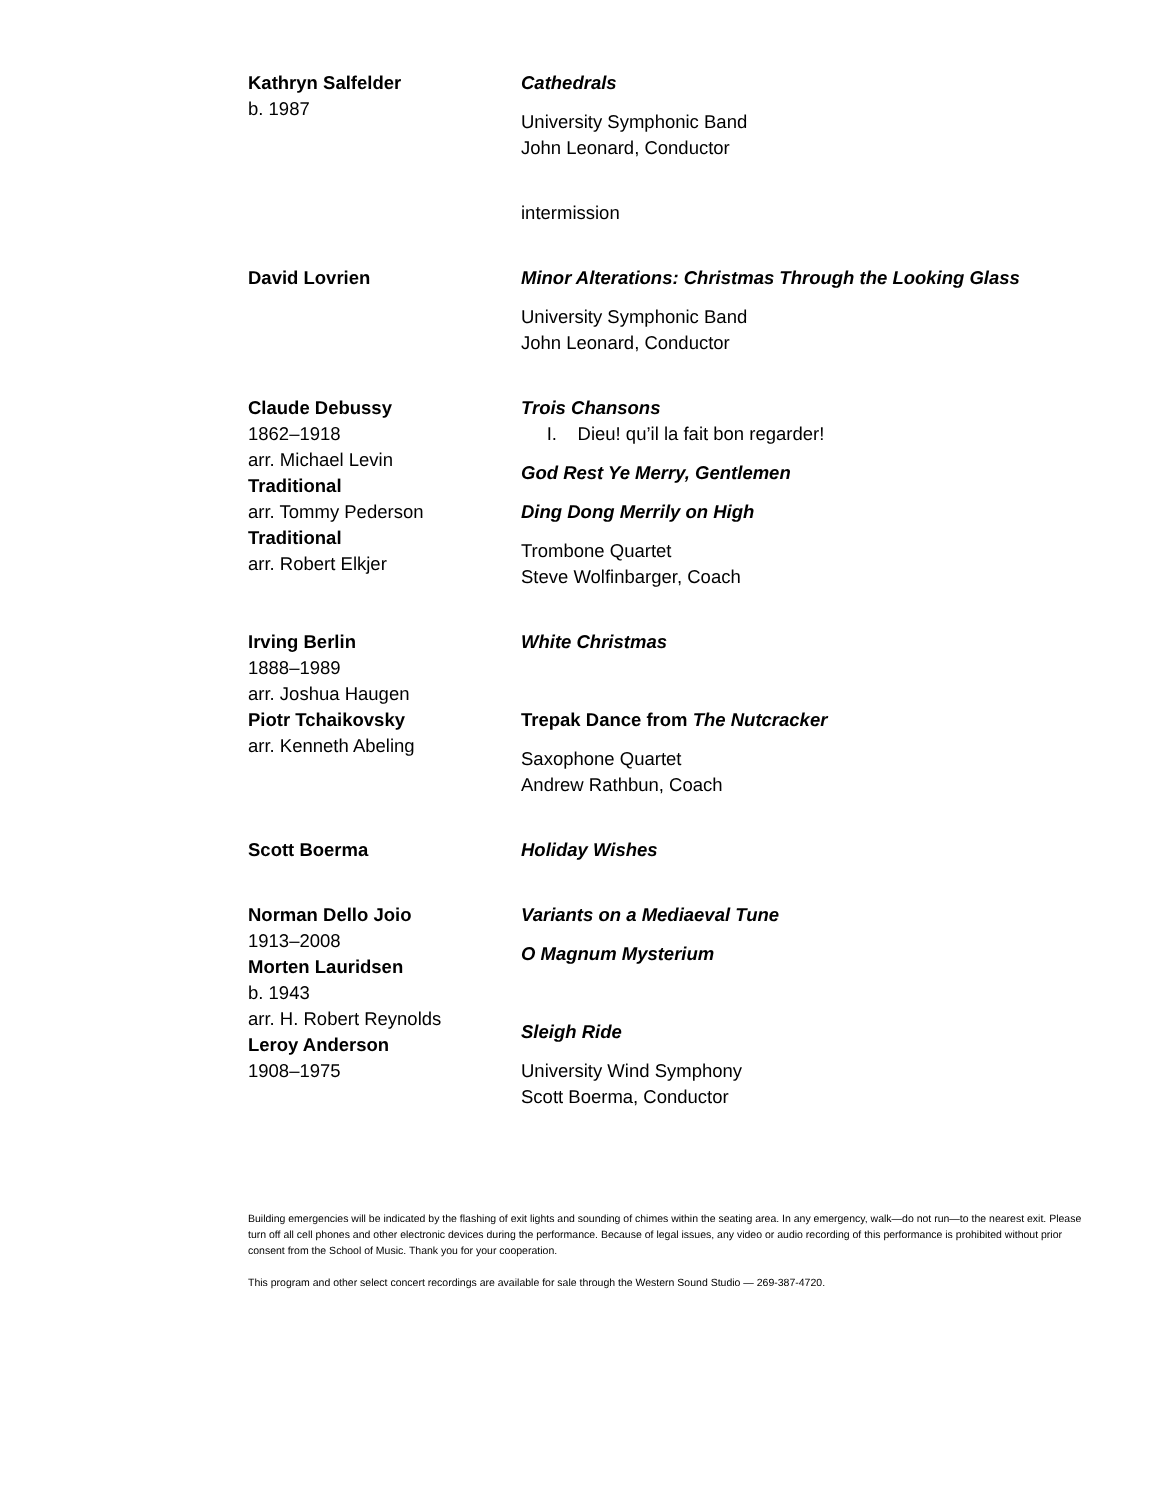Kathryn Salfelder
b. 1987
Cathedrals
University Symphonic Band
John Leonard, Conductor
intermission
David Lovrien Minor Alterations: Christmas Through the Looking Glass
University Symphonic Band
John Leonard, Conductor
Claude Debussy
1862–1918
arr. Michael Levin
Traditional
arr. Tommy Pederson
Traditional
arr. Robert Elkjer
Trois Chansons
I. Dieu! qu’il la fait bon regarder!
God Rest Ye Merry, Gentlemen
Ding Dong Merrily on High
Trombone Quartet
Steve Wolfinbarger, Coach
Irving Berlin
1888–1989
arr. Joshua Haugen
Piotr Tchaikovsky
arr. Kenneth Abeling
White Christmas
Trepak Dance from The Nutcracker
Saxophone Quartet
Andrew Rathbun, Coach
Scott Boerma Holiday Wishes
Norman Dello Joio
1913–2008
Morten Lauridsen
b. 1943
arr. H. Robert Reynolds
Leroy Anderson
1908–1975
Variants on a Mediaeval Tune
O Magnum Mysterium
Sleigh Ride
University Wind Symphony
Scott Boerma, Conductor
Building emergencies will be indicated by the flashing of exit lights and sounding of chimes within the seating area. In any emergency, walk—do not run—to the nearest exit. Please turn off all cell phones and other electronic devices during the performance. Because of legal issues, any video or audio recording of this performance is prohibited without prior consent from the School of Music. Thank you for your cooperation.
This program and other select concert recordings are available for sale through the Western Sound Studio — 269-387-4720.